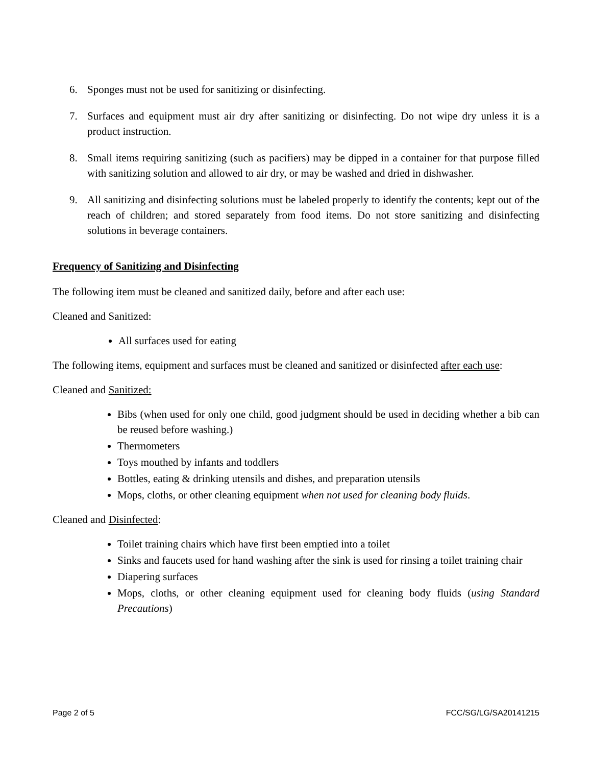6. Sponges must not be used for sanitizing or disinfecting.
7. Surfaces and equipment must air dry after sanitizing or disinfecting. Do not wipe dry unless it is a product instruction.
8. Small items requiring sanitizing (such as pacifiers) may be dipped in a container for that purpose filled with sanitizing solution and allowed to air dry, or may be washed and dried in dishwasher.
9. All sanitizing and disinfecting solutions must be labeled properly to identify the contents; kept out of the reach of children; and stored separately from food items. Do not store sanitizing and disinfecting solutions in beverage containers.
Frequency of Sanitizing and Disinfecting
The following item must be cleaned and sanitized daily, before and after each use:
Cleaned and Sanitized:
All surfaces used for eating
The following items, equipment and surfaces must be cleaned and sanitized or disinfected after each use:
Cleaned and Sanitized:
Bibs (when used for only one child, good judgment should be used in deciding whether a bib can be reused before washing.)
Thermometers
Toys mouthed by infants and toddlers
Bottles, eating & drinking utensils and dishes, and preparation utensils
Mops, cloths, or other cleaning equipment when not used for cleaning body fluids.
Cleaned and Disinfected:
Toilet training chairs which have first been emptied into a toilet
Sinks and faucets used for hand washing after the sink is used for rinsing a toilet training chair
Diapering surfaces
Mops, cloths, or other cleaning equipment used for cleaning body fluids (using Standard Precautions)
Page 2 of 5 FCC/SG/LG/SA20141215